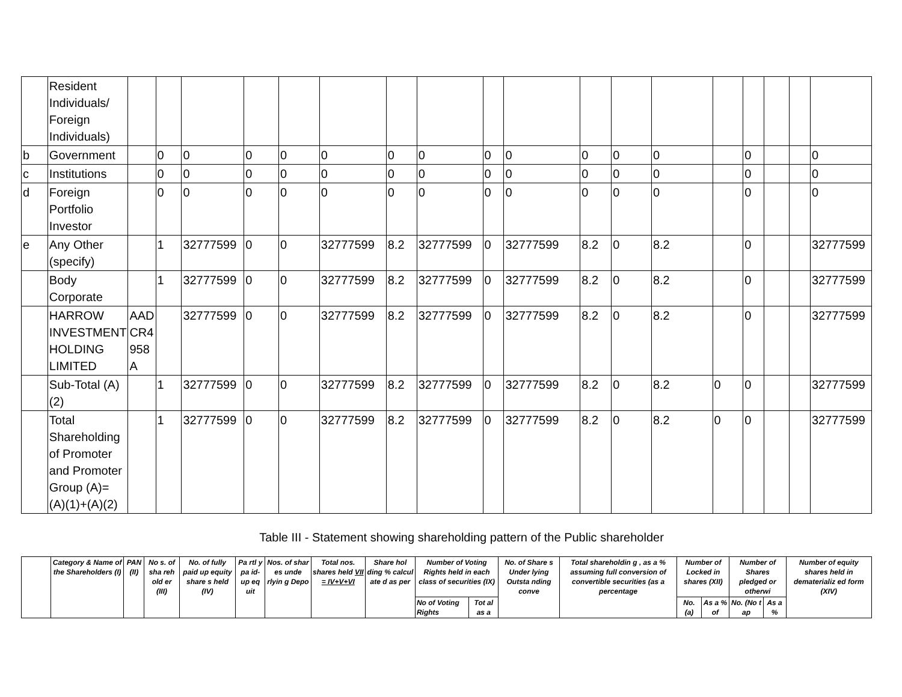| | Resident Individuals/ Foreign Individuals) | | | | | | | | | | | | | | | | | | |
| b | Government | | 0 | 0 | 0 | 0 | 0 | 0 | 0 | 0 | 0 | 0 | 0 | 0 | | 0 | | | 0 |
| c | Institutions | | 0 | 0 | 0 | 0 | 0 | 0 | 0 | 0 | 0 | 0 | 0 | 0 | | 0 | | | 0 |
| d | Foreign Portfolio Investor | | 0 | 0 | 0 | 0 | 0 | 0 | 0 | 0 | 0 | 0 | 0 | 0 | | 0 | | | 0 |
| e | Any Other (specify) | | 1 | 32777599 | 0 | 0 | 32777599 | 8.2 | 32777599 | 0 | 32777599 | 8.2 | 0 | 8.2 | | 0 | | | 32777599 |
| | Body Corporate | | 1 | 32777599 | 0 | 0 | 32777599 | 8.2 | 32777599 | 0 | 32777599 | 8.2 | 0 | 8.2 | | 0 | | | 32777599 |
| | HARROW INVESTMENT HOLDING LIMITED | AAD CR4 958 A | | 32777599 | 0 | 0 | 32777599 | 8.2 | 32777599 | 0 | 32777599 | 8.2 | 0 | 8.2 | | 0 | | | 32777599 |
| | Sub-Total (A)(2) | | 1 | 32777599 | 0 | 0 | 32777599 | 8.2 | 32777599 | 0 | 32777599 | 8.2 | 0 | 8.2 | 0 | 0 | | | 32777599 |
| | Total Shareholding of Promoter and Promoter Group (A)= (A)(1)+(A)(2) | | 1 | 32777599 | 0 | 0 | 32777599 | 8.2 | 32777599 | 0 | 32777599 | 8.2 | 0 | 8.2 | 0 | 0 | | | 32777599 |
Table III - Statement showing shareholding pattern of the Public shareholder
| | Category & Name of the Shareholders (I) | PAN (II) | No s. of sha reh old er (III) | No. of fully paid up equity share s held (IV) | Pa rtl y pa id- up eq uit | Nos. of shar es unde rlyin g Depo | Total nos. shares held VII = IV+V+VI | Share hol ding % calcul ate d as per | Number of Voting Rights held in each class of securities (IX) | | No. of Share s Under lying Outsta nding conve | Total shareholdin g , as a % assuming full conversion of convertible securities (as a percentage | Number of Locked in shares (XII) | | Number of Shares pledged or otherwi | | Number of equity shares held in dematerializ ed form (XIV) |
| | | | | | | | | | No of Voting Rights | Tot al as a | | | No. (a) | As a % of | No. (No t ap | As a % | |